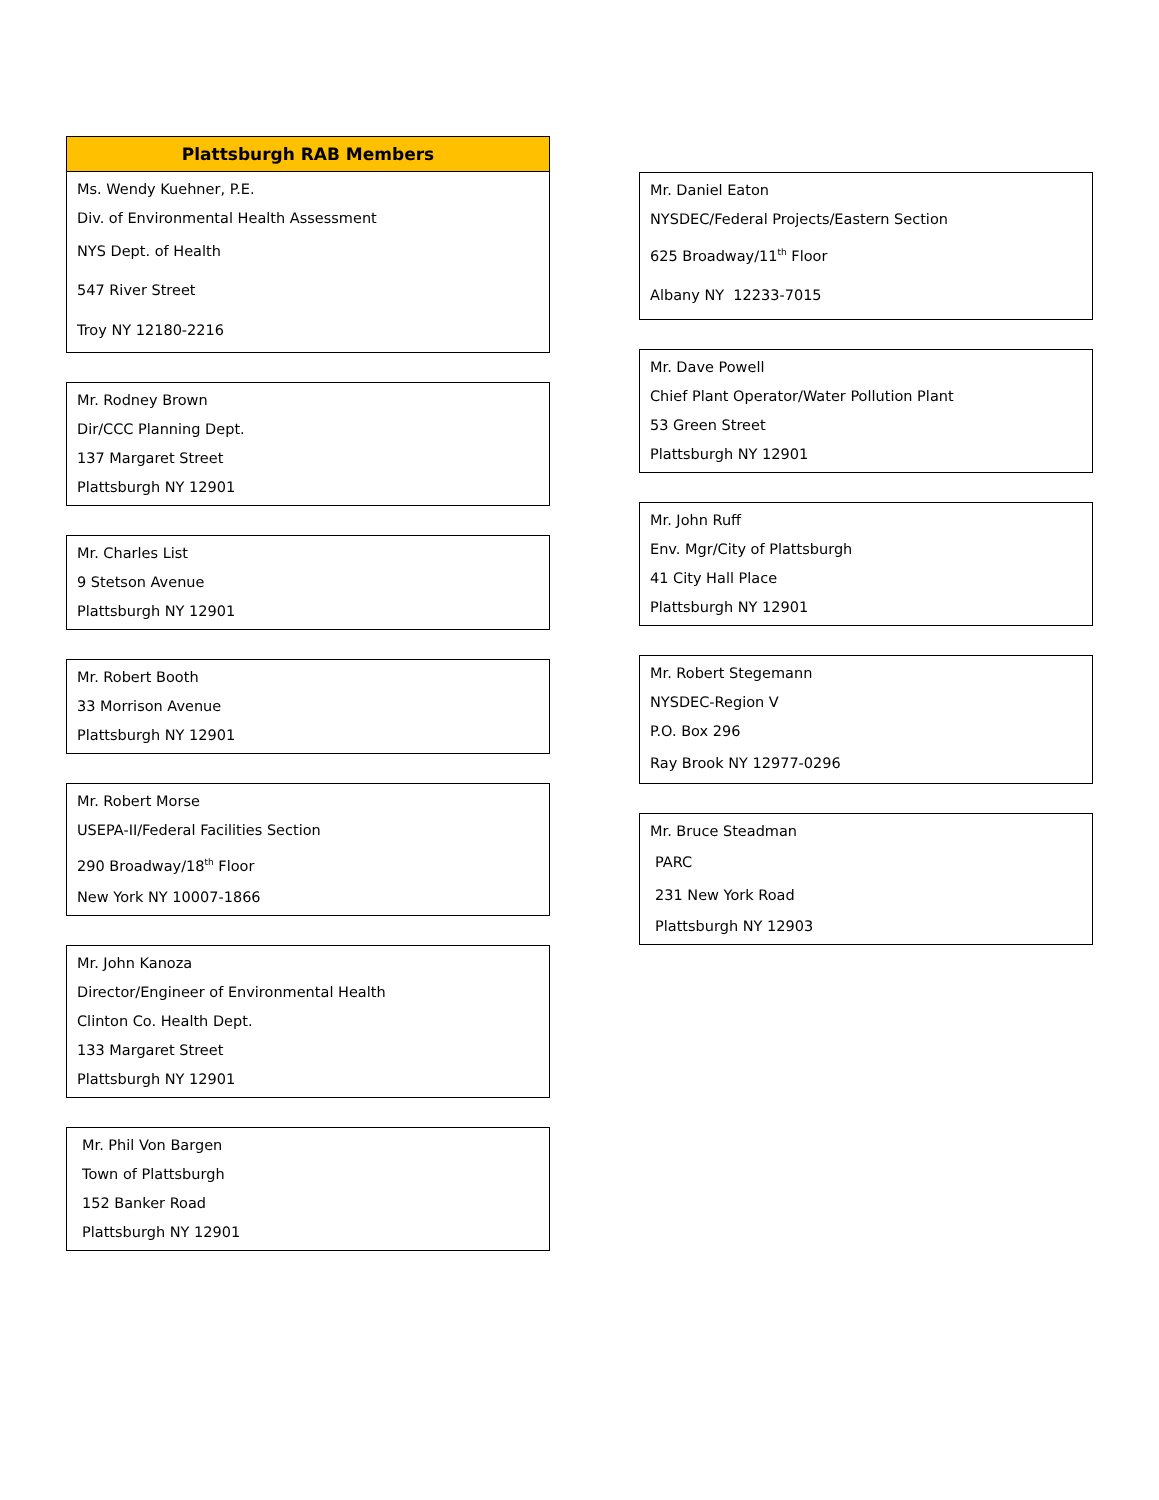Plattsburgh RAB Members
Ms. Wendy Kuehner, P.E.
Div. of Environmental Health Assessment
NYS Dept. of Health
547 River Street
Troy NY 12180-2216
Mr. Rodney Brown
Dir/CCC Planning Dept.
137 Margaret Street
Plattsburgh NY 12901
Mr. Charles List
9 Stetson Avenue
Plattsburgh NY 12901
Mr. Robert Booth
33 Morrison Avenue
Plattsburgh NY 12901
Mr. Robert Morse
USEPA-II/Federal Facilities Section
290 Broadway/18<sup>th</sup> Floor
New York NY 10007-1866
Mr. John Kanoza
Director/Engineer of Environmental Health
Clinton Co. Health Dept.
133 Margaret Street
Plattsburgh NY 12901
Mr. Phil Von Bargen
Town of Plattsburgh
152 Banker Road
Plattsburgh NY 12901
Mr. Daniel Eaton
NYSDEC/Federal Projects/Eastern Section
625 Broadway/11<sup>th</sup> Floor
Albany NY 12233-7015
Mr. Dave Powell
Chief Plant Operator/Water Pollution Plant
53 Green Street
Plattsburgh NY 12901
Mr. John Ruff
Env. Mgr/City of Plattsburgh
41 City Hall Place
Plattsburgh NY 12901
Mr. Robert Stegemann
NYSDEC-Region V
P.O. Box 296
Ray Brook NY 12977-0296
Mr. Bruce Steadman
PARC
231 New York Road
Plattsburgh NY 12903